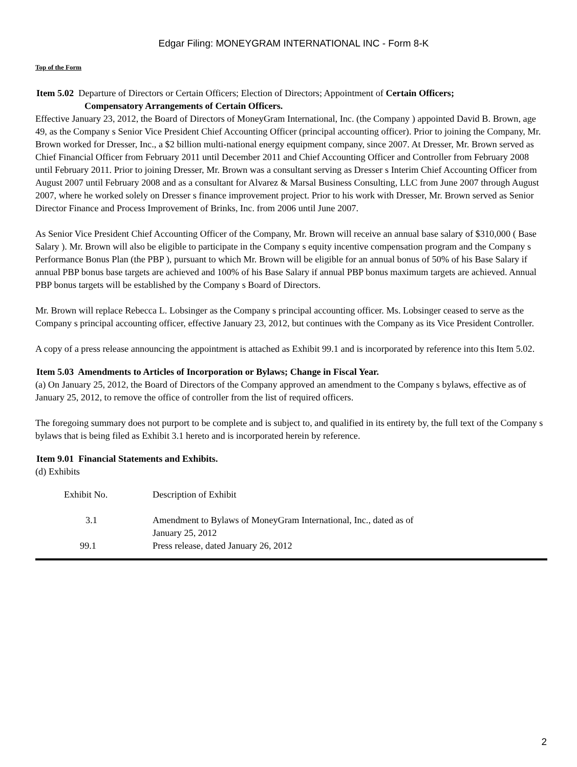Edgar Filing: MONEYGRAM INTERNATIONAL INC - Form 8-K
Top of the Form
Item 5.02 Departure of Directors or Certain Officers; Election of Directors; Appointment of Certain Officers;
Compensatory Arrangements of Certain Officers.
Effective January 23, 2012, the Board of Directors of MoneyGram International, Inc. (the Company ) appointed David B. Brown, age 49, as the Company s Senior Vice President Chief Accounting Officer (principal accounting officer). Prior to joining the Company, Mr. Brown worked for Dresser, Inc., a $2 billion multi-national energy equipment company, since 2007. At Dresser, Mr. Brown served as Chief Financial Officer from February 2011 until December 2011 and Chief Accounting Officer and Controller from February 2008 until February 2011. Prior to joining Dresser, Mr. Brown was a consultant serving as Dresser s Interim Chief Accounting Officer from August 2007 until February 2008 and as a consultant for Alvarez & Marsal Business Consulting, LLC from June 2007 through August 2007, where he worked solely on Dresser s finance improvement project. Prior to his work with Dresser, Mr. Brown served as Senior Director Finance and Process Improvement of Brinks, Inc. from 2006 until June 2007.
As Senior Vice President Chief Accounting Officer of the Company, Mr. Brown will receive an annual base salary of $310,000 ( Base Salary ). Mr. Brown will also be eligible to participate in the Company s equity incentive compensation program and the Company s Performance Bonus Plan (the PBP ), pursuant to which Mr. Brown will be eligible for an annual bonus of 50% of his Base Salary if annual PBP bonus base targets are achieved and 100% of his Base Salary if annual PBP bonus maximum targets are achieved. Annual PBP bonus targets will be established by the Company s Board of Directors.
Mr. Brown will replace Rebecca L. Lobsinger as the Company s principal accounting officer. Ms. Lobsinger ceased to serve as the Company s principal accounting officer, effective January 23, 2012, but continues with the Company as its Vice President Controller.
A copy of a press release announcing the appointment is attached as Exhibit 99.1 and is incorporated by reference into this Item 5.02.
Item 5.03 Amendments to Articles of Incorporation or Bylaws; Change in Fiscal Year.
(a) On January 25, 2012, the Board of Directors of the Company approved an amendment to the Company s bylaws, effective as of January 25, 2012, to remove the office of controller from the list of required officers.
The foregoing summary does not purport to be complete and is subject to, and qualified in its entirety by, the full text of the Company s bylaws that is being filed as Exhibit 3.1 hereto and is incorporated herein by reference.
Item 9.01 Financial Statements and Exhibits.
(d) Exhibits
| Exhibit No. | Description of Exhibit |
| 3.1 | Amendment to Bylaws of MoneyGram International, Inc., dated as of January 25, 2012 |
| 99.1 | Press release, dated January 26, 2012 |
2